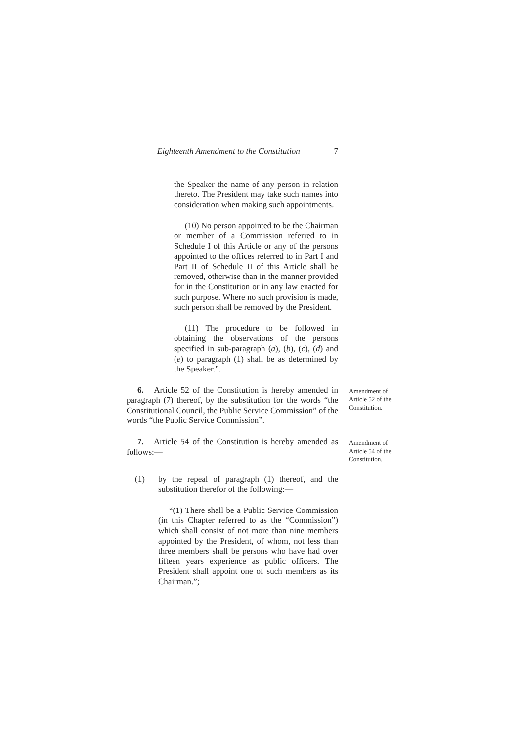Eighteenth Amendment to the Constitution 7
the Speaker the name of any person in relation thereto. The President may take such names into consideration when making such appointments.
(10) No person appointed to be the Chairman or member of a Commission referred to in Schedule I of this Article or any of the persons appointed to the offices referred to in Part I and Part II of Schedule II of this Article shall be removed, otherwise than in the manner provided for in the Constitution or in any law enacted for such purpose. Where no such provision is made, such person shall be removed by the President.
(11) The procedure to be followed in obtaining the observations of the persons specified in sub-paragraph (a), (b), (c), (d) and (e) to paragraph (1) shall be as determined by the Speaker.”.
6. Article 52 of the Constitution is hereby amended in paragraph (7) thereof, by the substitution for the words “the Constitutional Council, the Public Service Commission” of the words “the Public Service Commission”.
Amendment of Article 52 of the Constitution.
7. Article 54 of the Constitution is hereby amended as follows:—
Amendment of Article 54 of the Constitution.
(1) by the repeal of paragraph (1) thereof, and the substitution therefor of the following:—
“(1) There shall be a Public Service Commission (in this Chapter referred to as the “Commission”) which shall consist of not more than nine members appointed by the President, of whom, not less than three members shall be persons who have had over fifteen years experience as public officers. The President shall appoint one of such members as its Chairman.”;